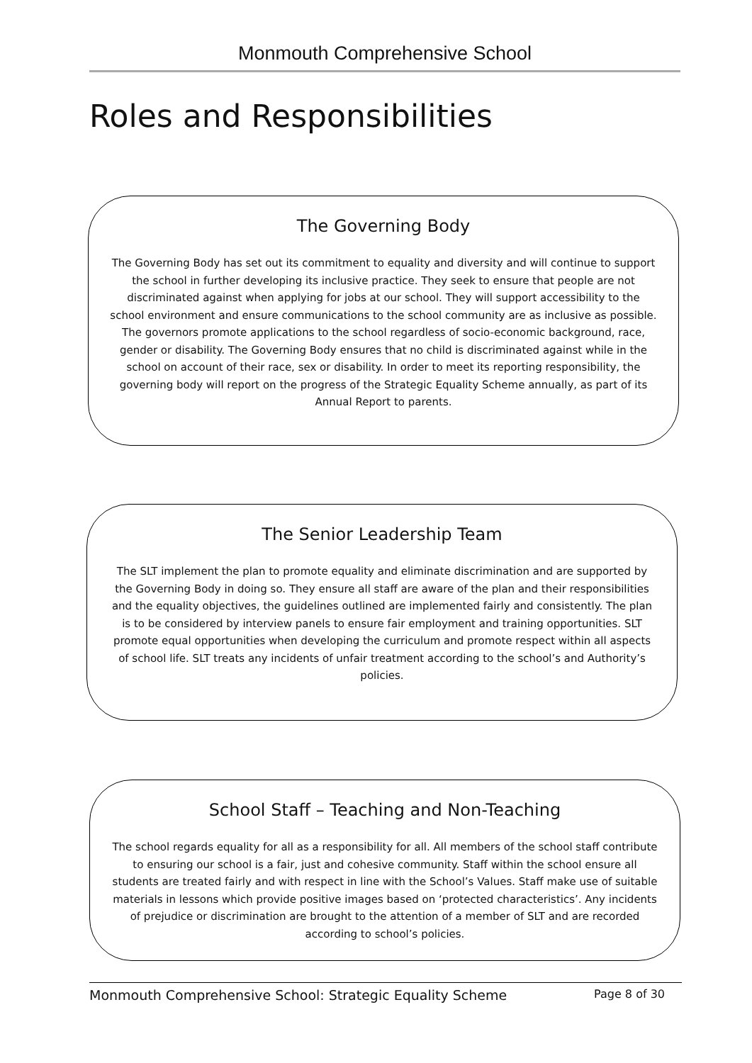Monmouth Comprehensive School
Roles and Responsibilities
The Governing Body
The Governing Body has set out its commitment to equality and diversity and will continue to support the school in further developing its inclusive practice. They seek to ensure that people are not discriminated against when applying for jobs at our school. They will support accessibility to the school environment and ensure communications to the school community are as inclusive as possible. The governors promote applications to the school regardless of socio-economic background, race, gender or disability. The Governing Body ensures that no child is discriminated against while in the school on account of their race, sex or disability. In order to meet its reporting responsibility, the governing body will report on the progress of the Strategic Equality Scheme annually, as part of its Annual Report to parents.
The Senior Leadership Team
The SLT implement the plan to promote equality and eliminate discrimination and are supported by the Governing Body in doing so. They ensure all staff are aware of the plan and their responsibilities and the equality objectives, the guidelines outlined are implemented fairly and consistently. The plan is to be considered by interview panels to ensure fair employment and training opportunities. SLT promote equal opportunities when developing the curriculum and promote respect within all aspects of school life. SLT treats any incidents of unfair treatment according to the school’s and Authority’s policies.
School Staff – Teaching and Non-Teaching
The school regards equality for all as a responsibility for all. All members of the school staff contribute to ensuring our school is a fair, just and cohesive community. Staff within the school ensure all students are treated fairly and with respect in line with the School’s Values. Staff make use of suitable materials in lessons which provide positive images based on ‘protected characteristics’. Any incidents of prejudice or discrimination are brought to the attention of a member of SLT and are recorded according to school’s policies.
Monmouth Comprehensive School: Strategic Equality Scheme Page 8 of 30